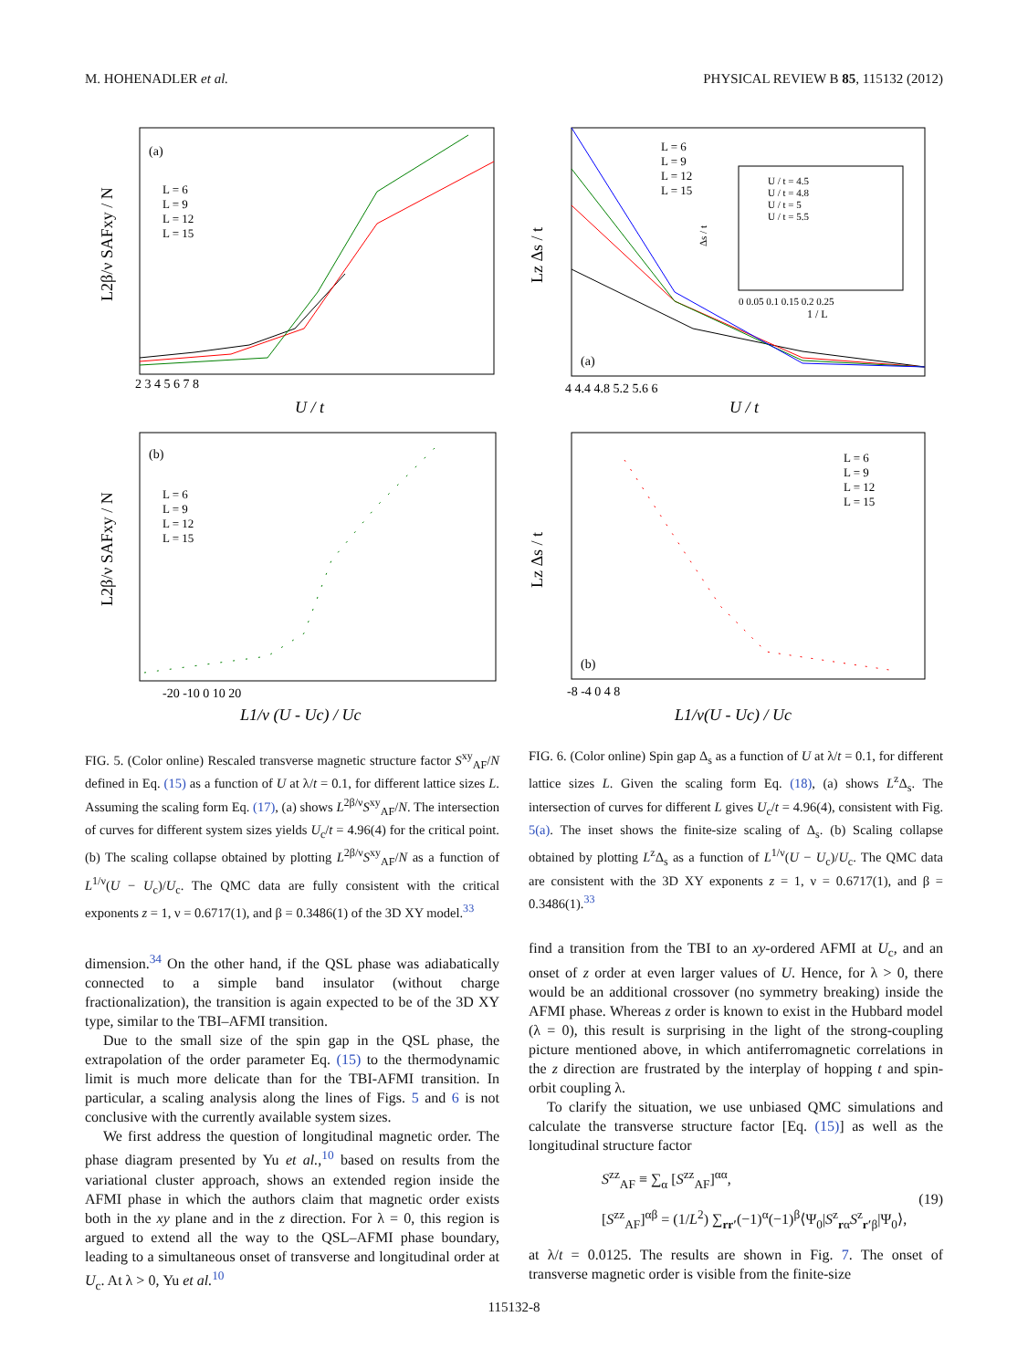M. HOHENADLER et al. PHYSICAL REVIEW B 85, 115132 (2012)
(a)
L = 6
L = 9
L = 12
L = 15
2 3 4 5 6 7 8
U / t
L2β/ν SAFxy / N
(b)
L = 6
L = 9
L = 12
L = 15
-20 -10 0 10 20
L1/ν (U - Uc) / Uc
L2β/ν SAFxy / N
FIG. 5. (Color online) Rescaled transverse magnetic structure factor S<sup>xy</sup><sub>AF</sub>/N defined in Eq. (15) as a function of U at λ/t = 0.1, for different lattice sizes L. Assuming the scaling form Eq. (17), (a) shows L<sup>2β/ν</sup>S<sup>xy</sup><sub>AF</sub>/N. The intersection of curves for different system sizes yields U<sub>c</sub>/t = 4.96(4) for the critical point. (b) The scaling collapse obtained by plotting L<sup>2β/ν</sup>S<sup>xy</sup><sub>AF</sub>/N as a function of L<sup>1/ν</sup>(U − U<sub>c</sub>)/U<sub>c</sub>. The QMC data are fully consistent with the critical exponents z = 1, ν = 0.6717(1), and β = 0.3486(1) of the 3D XY model.<sup>33</sup>
dimension.<sup>34</sup> On the other hand, if the QSL phase was adiabatically connected to a simple band insulator (without charge fractionalization), the transition is again expected to be of the 3D XY type, similar to the TBI–AFMI transition.
Due to the small size of the spin gap in the QSL phase, the extrapolation of the order parameter Eq. (15) to the thermodynamic limit is much more delicate than for the TBI-AFMI transition. In particular, a scaling analysis along the lines of Figs. 5 and 6 is not conclusive with the currently available system sizes.
We first address the question of longitudinal magnetic order. The phase diagram presented by Yu et al.,<sup>10</sup> based on results from the variational cluster approach, shows an extended region inside the AFMI phase in which the authors claim that magnetic order exists both in the xy plane and in the z direction. For λ = 0, this region is argued to extend all the way to the QSL–AFMI phase boundary, leading to a simultaneous onset of transverse and longitudinal order at U<sub>c</sub>. At λ > 0, Yu et al.<sup>10</sup>
(a)
L = 6
L = 9
L = 12
L = 15
U / t = 4.5
U / t = 4.8
U / t = 5
U / t = 5.5
0 0.05 0.1 0.15 0.2 0.25
1 / L
Δs / t
4 4.4 4.8 5.2 5.6 6
U / t
Lz Δs / t
(b)
L = 6
L = 9
L = 12
L = 15
-8 -4 0 4 8
L1/ν(U - Uc) / Uc
Lz Δs / t
FIG. 6. (Color online) Spin gap Δ<sub>s</sub> as a function of U at λ/t = 0.1, for different lattice sizes L. Given the scaling form Eq. (18), (a) shows L<sup>z</sup>Δ<sub>s</sub>. The intersection of curves for different L gives U<sub>c</sub>/t = 4.96(4), consistent with Fig. 5(a). The inset shows the finite-size scaling of Δ<sub>s</sub>. (b) Scaling collapse obtained by plotting L<sup>z</sup>Δ<sub>s</sub> as a function of L<sup>1/ν</sup>(U − U<sub>c</sub>)/U<sub>c</sub>. The QMC data are consistent with the 3D XY exponents z = 1, ν = 0.6717(1), and β = 0.3486(1).<sup>33</sup>
find a transition from the TBI to an xy-ordered AFMI at U<sub>c</sub>, and an onset of z order at even larger values of U. Hence, for λ > 0, there would be an additional crossover (no symmetry breaking) inside the AFMI phase. Whereas z order is known to exist in the Hubbard model (λ = 0), this result is surprising in the light of the strong-coupling picture mentioned above, in which antiferromagnetic correlations in the z direction are frustrated by the interplay of hopping t and spin-orbit coupling λ.
To clarify the situation, we use unbiased QMC simulations and calculate the transverse structure factor [Eq. (15)] as well as the longitudinal structure factor
S<sup>zz</sup><sub>AF</sub> ≡ ∑<sub>α</sub> [S<sup>zz</sup><sub>AF</sub>]<sup>αα</sup>,
[S<sup>zz</sup><sub>AF</sub>]<sup>αβ</sup> = (1/L<sup>2</sup>) ∑<sub>rr′</sub>(−1)<sup>α</sup>(−1)<sup>β</sup>⟨Ψ<sub>0</sub>|S<sup>z</sup><sub>rα</sub>S<sup>z</sup><sub>r′β</sub>|Ψ<sub>0</sub>⟩,
(19)
at λ/t = 0.0125. The results are shown in Fig. 7. The onset of transverse magnetic order is visible from the finite-size
115132-8